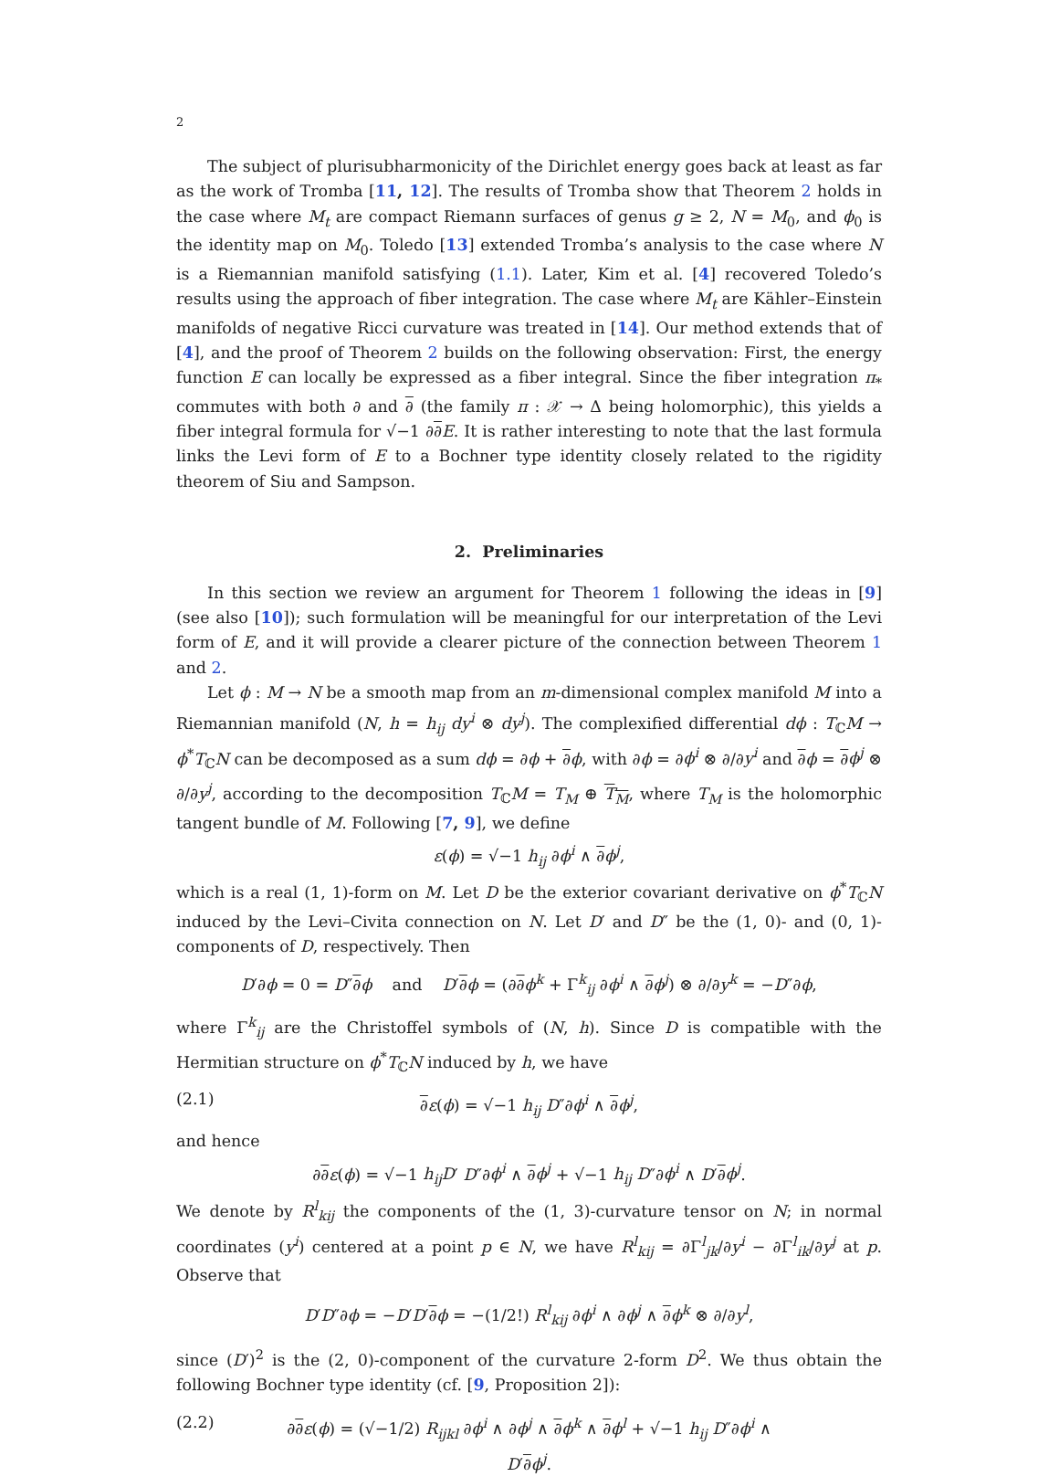2
The subject of plurisubharmonicity of the Dirichlet energy goes back at least as far as the work of Tromba [11, 12]. The results of Tromba show that Theorem 2 holds in the case where M<sub>t</sub> are compact Riemann surfaces of genus g ≥ 2, N = M<sub>0</sub>, and ϕ<sub>0</sub> is the identity map on M<sub>0</sub>. Toledo [13] extended Tromba’s analysis to the case where N is a Riemannian manifold satisfying (1.1). Later, Kim et al. [4] recovered Toledo’s results using the approach of fiber integration. The case where M<sub>t</sub> are Kähler–Einstein manifolds of negative Ricci curvature was treated in [14]. Our method extends that of [4], and the proof of Theorem 2 builds on the following observation: First, the energy function E can locally be expressed as a fiber integral. Since the fiber integration π<sub>*</sub> commutes with both ∂ and ∂ (the family π : 𝒳 → Δ being holomorphic), this yields a fiber integral formula for √−1 ∂∂E. It is rather interesting to note that the last formula links the Levi form of E to a Bochner type identity closely related to the rigidity theorem of Siu and Sampson.
2. Preliminaries
In this section we review an argument for Theorem 1 following the ideas in [9] (see also [10]); such formulation will be meaningful for our interpretation of the Levi form of E, and it will provide a clearer picture of the connection between Theorem 1 and 2.
Let ϕ : M → N be a smooth map from an m-dimensional complex manifold M into a Riemannian manifold (N, h = h<sub>ij</sub> dy<sup>i</sup> ⊗ dy<sup>j</sup>). The complexified differential dϕ : T<sub>ℂ</sub>M → ϕ<sup>*</sup>T<sub>ℂ</sub>N can be decomposed as a sum dϕ = ∂ϕ + ∂ϕ, with ∂ϕ = ∂ϕ<sup>i</sup> ⊗ ∂/∂y<sup>i</sup> and ∂ϕ = ∂ϕ<sup>j</sup> ⊗ ∂/∂y<sup>j</sup>, according to the decomposition T<sub>ℂ</sub>M = T<sub>M</sub> ⊕ T<sub>M</sub>, where T<sub>M</sub> is the holomorphic tangent bundle of M. Following [7, 9], we define
ε(ϕ) = √−1 h<sub>ij</sub> ∂ϕ<sup>i</sup> ∧ ∂ϕ<sup>j</sup>,
which is a real (1, 1)-form on M. Let D be the exterior covariant derivative on ϕ<sup>*</sup>T<sub>ℂ</sub>N induced by the Levi–Civita connection on N. Let D′ and D″ be the (1, 0)- and (0, 1)-components of D, respectively. Then
D′∂ϕ = 0 = D″∂ϕ and D′∂ϕ = (∂∂ϕ<sup>k</sup> + Γ<sup>k</sup><sub>ij</sub> ∂ϕ<sup>i</sup> ∧ ∂ϕ<sup>j</sup>) ⊗ ∂/∂y<sup>k</sup> = −D″∂ϕ,
where Γ<sup>k</sup><sub>ij</sub> are the Christoffel symbols of (N, h). Since D is compatible with the Hermitian structure on ϕ<sup>*</sup>T<sub>ℂ</sub>N induced by h, we have
(2.1) ∂ε(ϕ) = √−1 h<sub>ij</sub> D″∂ϕ<sup>i</sup> ∧ ∂ϕ<sup>j</sup>,
and hence
∂∂ε(ϕ) = √−1 h<sub>ij</sub>D′ D″∂ϕ<sup>i</sup> ∧ ∂ϕ<sup>j</sup> + √−1 h<sub>ij</sub> D″∂ϕ<sup>i</sup> ∧ D′∂ϕ<sup>j</sup>.
We denote by R<sup>l</sup><sub>kij</sub> the components of the (1, 3)-curvature tensor on N; in normal coordinates (y<sup>i</sup>) centered at a point p ∈ N, we have R<sup>l</sup><sub>kij</sub> = ∂Γ<sup>l</sup><sub>jk</sub>/∂y<sup>i</sup> − ∂Γ<sup>l</sup><sub>ik</sub>/∂y<sup>j</sup> at p. Observe that
D′D″∂ϕ = −D′D′∂ϕ = −(1/2!) R<sup>l</sup><sub>kij</sub> ∂ϕ<sup>i</sup> ∧ ∂ϕ<sup>j</sup> ∧ ∂ϕ<sup>k</sup> ⊗ ∂/∂y<sup>l</sup>,
since (D′)<sup>2</sup> is the (2, 0)-component of the curvature 2-form D<sup>2</sup>. We thus obtain the following Bochner type identity (cf. [9, Proposition 2]):
(2.2) ∂∂ε(ϕ) = (√−1/2) R<sub>ijkl</sub> ∂ϕ<sup>i</sup> ∧ ∂ϕ<sup>j</sup> ∧ ∂ϕ<sup>k</sup> ∧ ∂ϕ<sup>l</sup> + √−1 h<sub>ij</sub> D″∂ϕ<sup>i</sup> ∧ D′∂ϕ<sup>j</sup>.